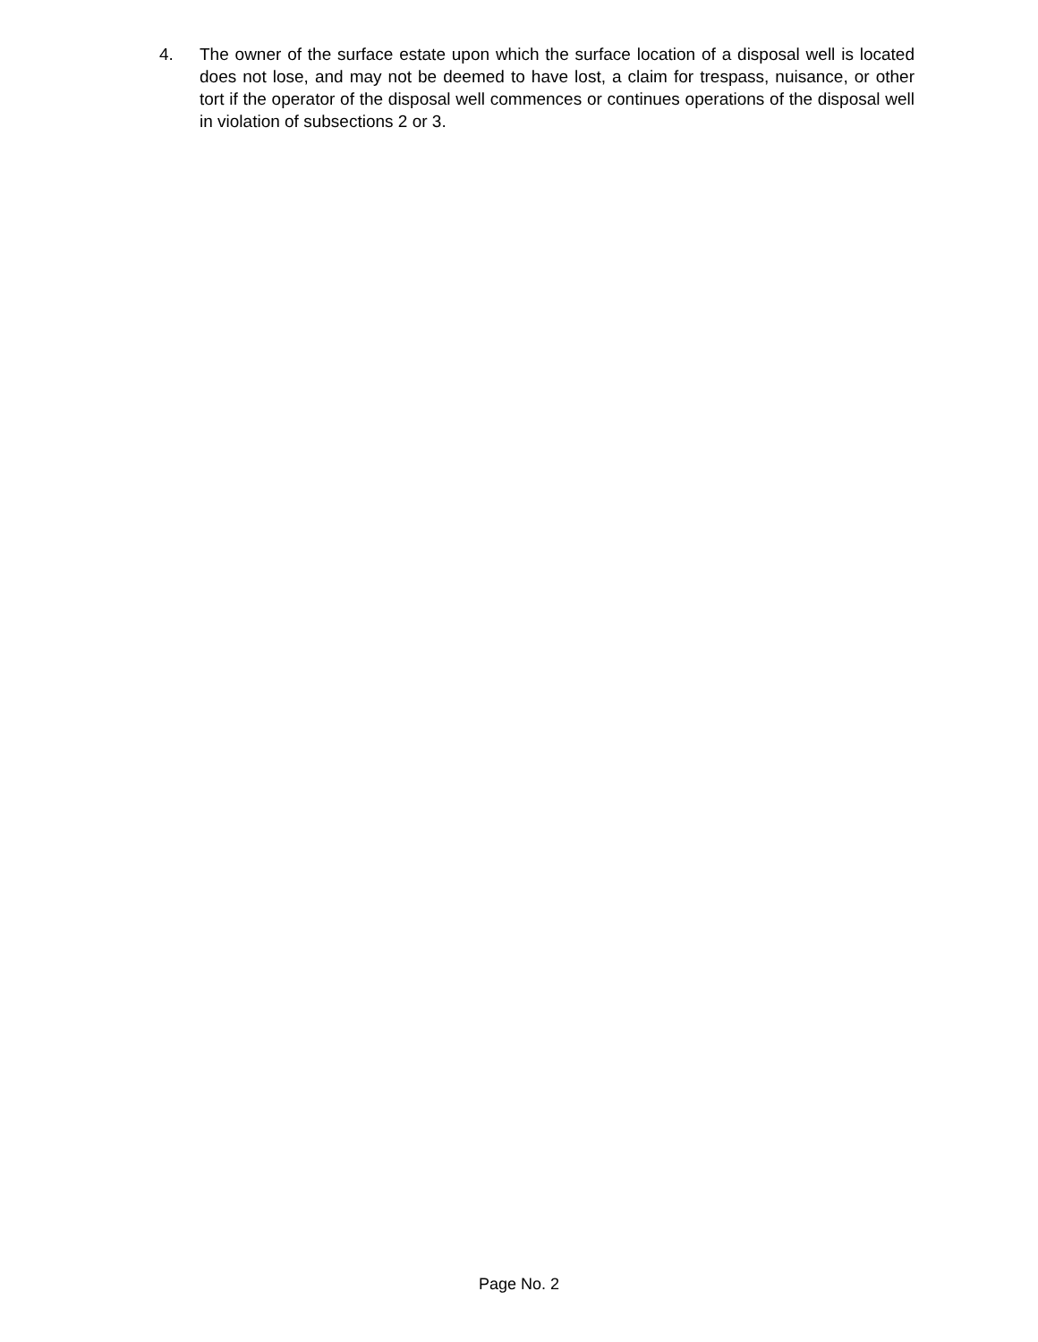4. The owner of the surface estate upon which the surface location of a disposal well is located does not lose, and may not be deemed to have lost, a claim for trespass, nuisance, or other tort if the operator of the disposal well commences or continues operations of the disposal well in violation of subsections 2 or 3.
Page No. 2